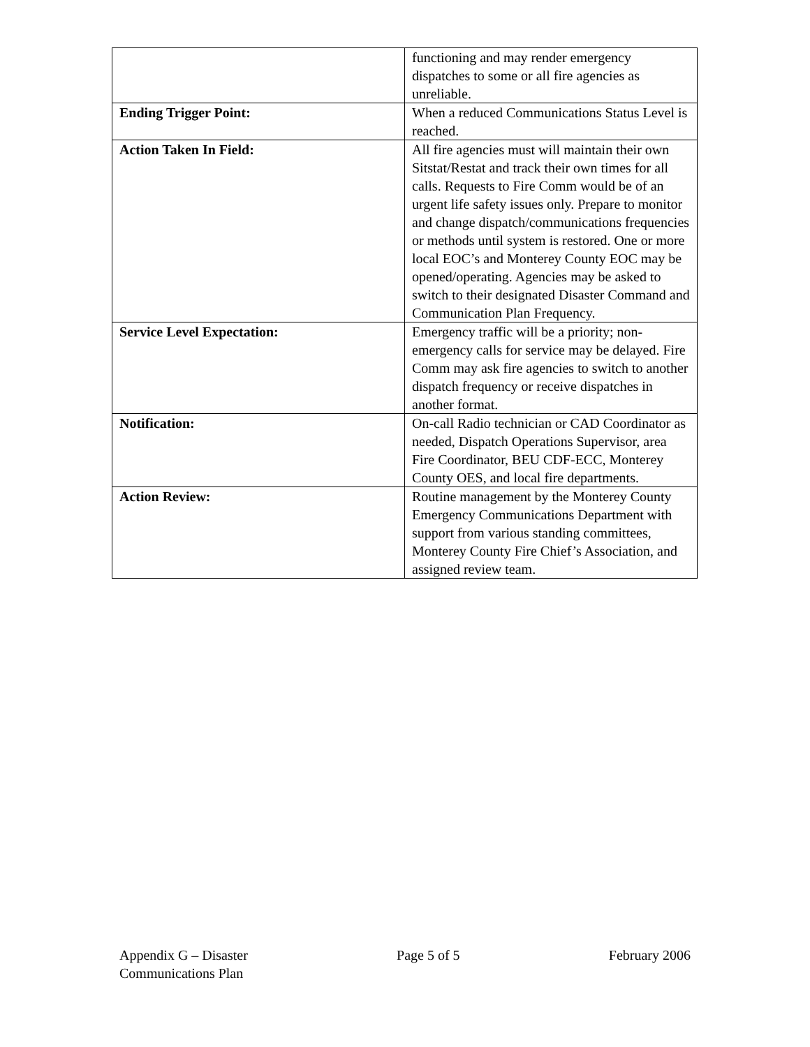| | functioning and may render emergency dispatches to some or all fire agencies as unreliable. |
| Ending Trigger Point: | When a reduced Communications Status Level is reached. |
| Action Taken In Field: | All fire agencies must will maintain their own Sitstat/Restat and track their own times for all calls. Requests to Fire Comm would be of an urgent life safety issues only. Prepare to monitor and change dispatch/communications frequencies or methods until system is restored. One or more local EOC’s and Monterey County EOC may be opened/operating. Agencies may be asked to switch to their designated Disaster Command and Communication Plan Frequency. |
| Service Level Expectation: | Emergency traffic will be a priority; non-emergency calls for service may be delayed. Fire Comm may ask fire agencies to switch to another dispatch frequency or receive dispatches in another format. |
| Notification: | On-call Radio technician or CAD Coordinator as needed, Dispatch Operations Supervisor, area Fire Coordinator, BEU CDF-ECC, Monterey County OES, and local fire departments. |
| Action Review: | Routine management by the Monterey County Emergency Communications Department with support from various standing committees, Monterey County Fire Chief’s Association, and assigned review team. |
Appendix G – Disaster
Communications Plan
Page 5 of 5 February 2006